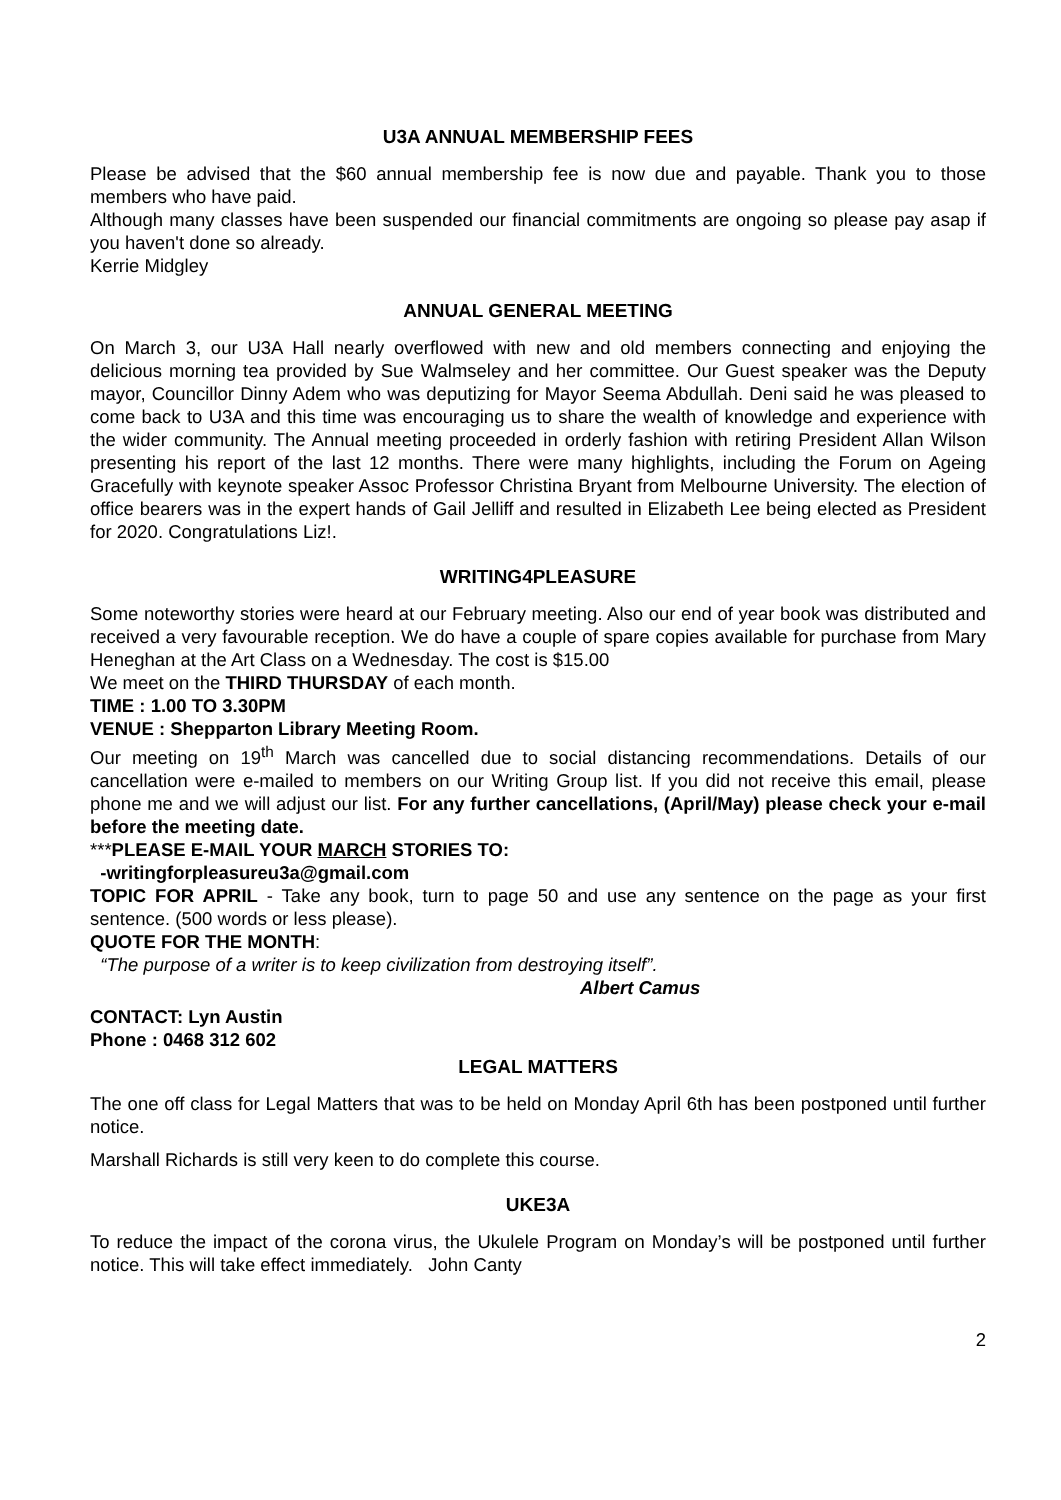U3A ANNUAL MEMBERSHIP FEES
Please be advised that the $60 annual membership fee is now due and payable. Thank you to those members who have paid.
Although many classes have been suspended our financial commitments are ongoing so please pay asap if you haven't done so already.
Kerrie Midgley
ANNUAL GENERAL MEETING
On March 3, our U3A Hall nearly overflowed with new and old members connecting and enjoying the delicious morning tea provided by Sue Walmseley and her committee. Our Guest speaker was the Deputy mayor, Councillor Dinny Adem who was deputizing for Mayor Seema Abdullah. Deni said he was pleased to come back to U3A and this time was encouraging us to share the wealth of knowledge and experience with the wider community. The Annual meeting proceeded in orderly fashion with retiring President Allan Wilson presenting his report of the last 12 months. There were many highlights, including the Forum on Ageing Gracefully with keynote speaker Assoc Professor Christina Bryant from Melbourne University. The election of office bearers was in the expert hands of Gail Jelliff and resulted in Elizabeth Lee being elected as President for 2020. Congratulations Liz!.
WRITING4PLEASURE
Some noteworthy stories were heard at our February meeting. Also our end of year book was distributed and received a very favourable reception. We do have a couple of spare copies available for purchase from Mary Heneghan at the Art Class on a Wednesday. The cost is $15.00
We meet on the THIRD THURSDAY of each month.
TIME : 1.00 TO 3.30PM
VENUE : Shepparton Library Meeting Room.
Our meeting on 19<sup>th</sup> March was cancelled due to social distancing recommendations. Details of our cancellation were e-mailed to members on our Writing Group list. If you did not receive this email, please phone me and we will adjust our list. For any further cancellations, (April/May) please check your e-mail before the meeting date.
***PLEASE E-MAIL YOUR MARCH STORIES TO:
-writingforpleasureu3a@gmail.com
TOPIC FOR APRIL - Take any book, turn to page 50 and use any sentence on the page as your first sentence. (500 words or less please).
QUOTE FOR THE MONTH:
“The purpose of a writer is to keep civilization from destroying itself”.
Albert Camus
CONTACT: Lyn Austin
Phone : 0468 312 602
LEGAL MATTERS
The one off class for Legal Matters that was to be held on Monday April 6th has been postponed until further notice.
Marshall Richards is still very keen to do complete this course.
UKE3A
To reduce the impact of the corona virus, the Ukulele Program on Monday’s will be postponed until further notice. This will take effect immediately. John Canty
2